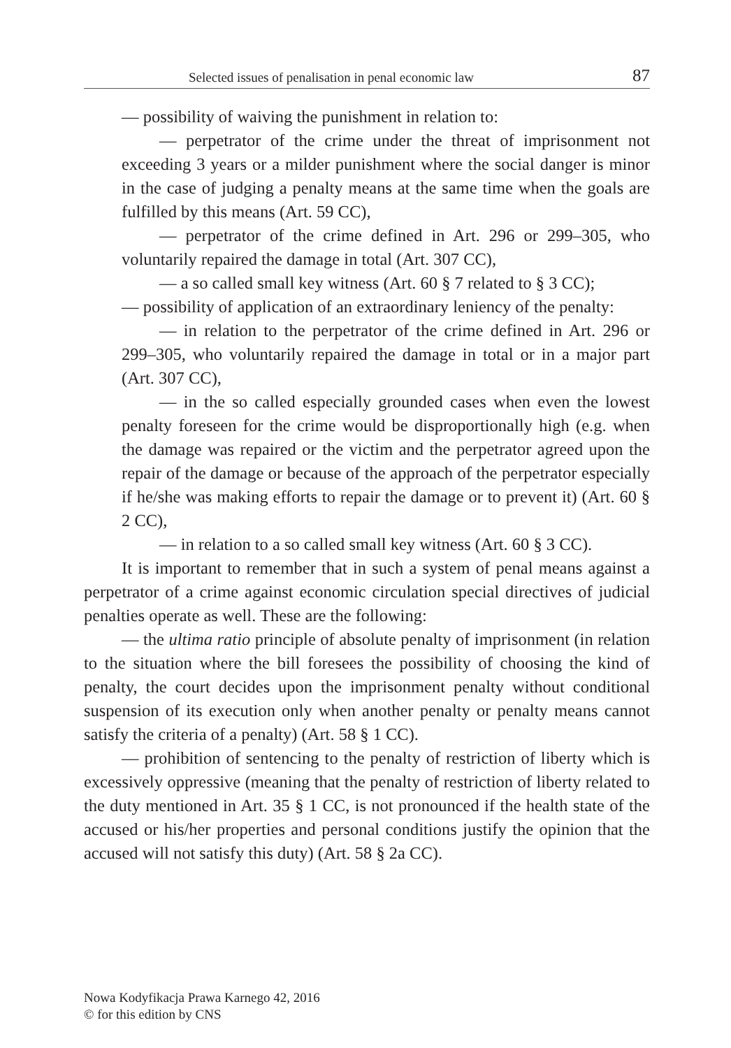Selected issues of penalisation in penal economic law 87
— possibility of waiving the punishment in relation to:
— perpetrator of the crime under the threat of imprisonment not exceeding 3 years or a milder punishment where the social danger is minor in the case of judging a penalty means at the same time when the goals are fulfilled by this means (Art. 59 CC),
— perpetrator of the crime defined in Art. 296 or 299–305, who voluntarily repaired the damage in total (Art. 307 CC),
— a so called small key witness (Art. 60 § 7 related to § 3 CC);
— possibility of application of an extraordinary leniency of the penalty:
— in relation to the perpetrator of the crime defined in Art. 296 or 299–305, who voluntarily repaired the damage in total or in a major part (Art. 307 CC),
— in the so called especially grounded cases when even the lowest penalty foreseen for the crime would be disproportionally high (e.g. when the damage was repaired or the victim and the perpetrator agreed upon the repair of the damage or because of the approach of the perpetrator especially if he/she was making efforts to repair the damage or to prevent it) (Art. 60 § 2 CC),
— in relation to a so called small key witness (Art. 60 § 3 CC).
It is important to remember that in such a system of penal means against a perpetrator of a crime against economic circulation special directives of judicial penalties operate as well. These are the following:
— the ultima ratio principle of absolute penalty of imprisonment (in relation to the situation where the bill foresees the possibility of choosing the kind of penalty, the court decides upon the imprisonment penalty without conditional suspension of its execution only when another penalty or penalty means cannot satisfy the criteria of a penalty) (Art. 58 § 1 CC).
— prohibition of sentencing to the penalty of restriction of liberty which is excessively oppressive (meaning that the penalty of restriction of liberty related to the duty mentioned in Art. 35 § 1 CC, is not pronounced if the health state of the accused or his/her properties and personal conditions justify the opinion that the accused will not satisfy this duty) (Art. 58 § 2a CC).
Nowa Kodyfikacja Prawa Karnego 42, 2016
© for this edition by CNS